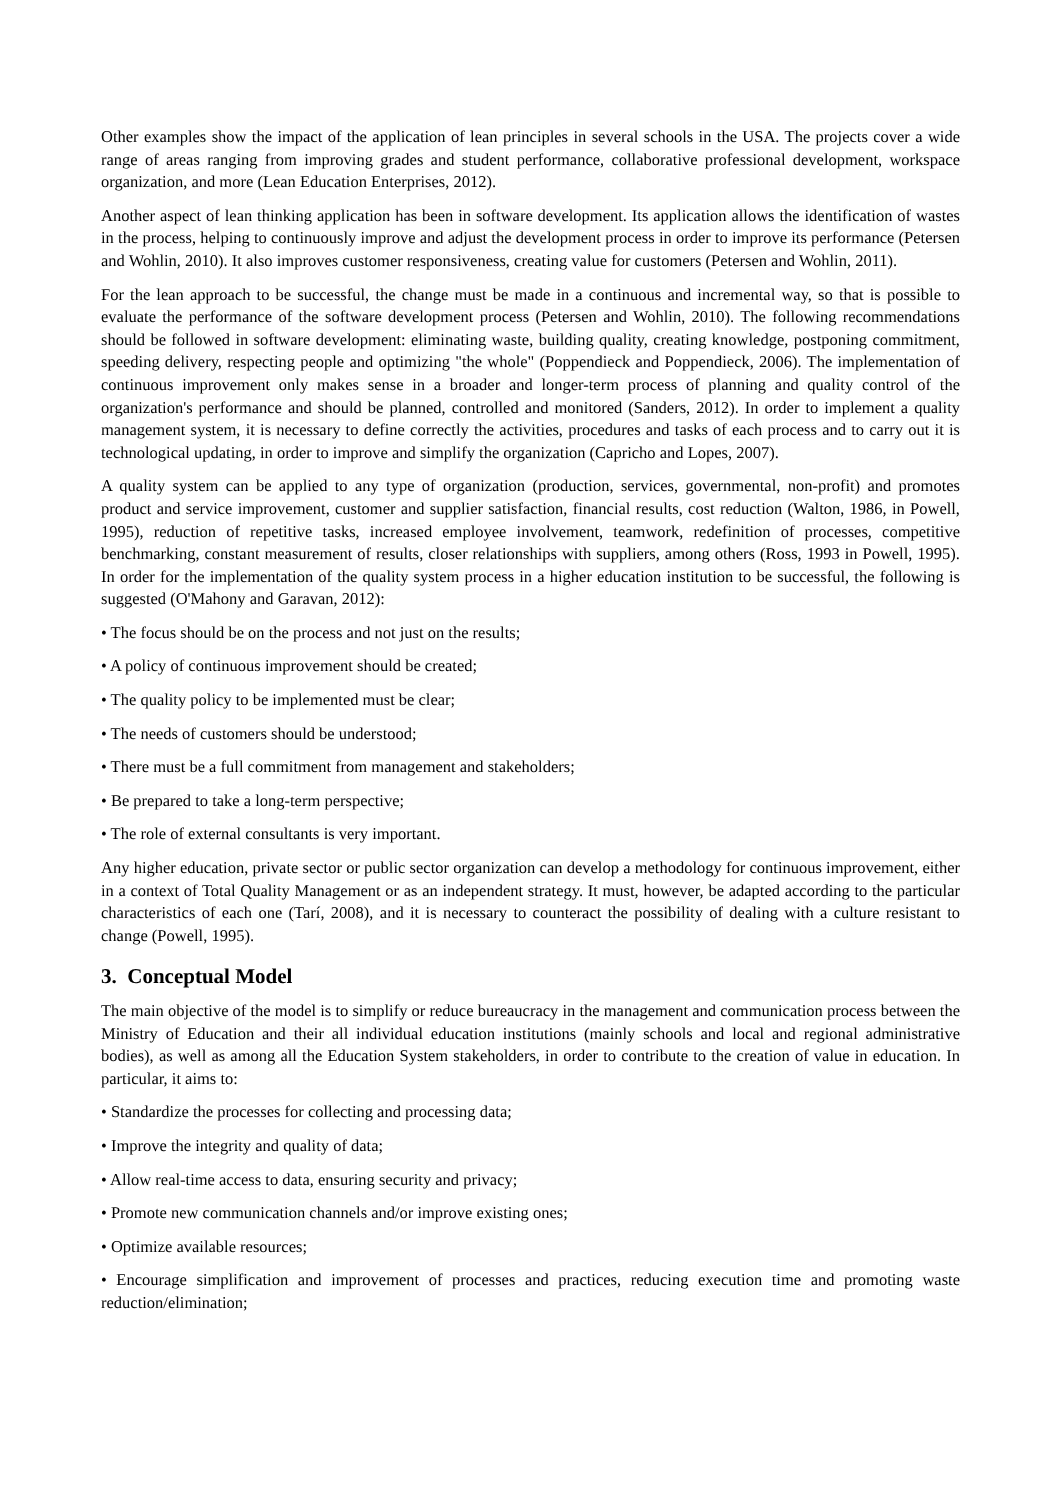Other examples show the impact of the application of lean principles in several schools in the USA. The projects cover a wide range of areas ranging from improving grades and student performance, collaborative professional development, workspace organization, and more (Lean Education Enterprises, 2012).
Another aspect of lean thinking application has been in software development. Its application allows the identification of wastes in the process, helping to continuously improve and adjust the development process in order to improve its performance (Petersen and Wohlin, 2010). It also improves customer responsiveness, creating value for customers (Petersen and Wohlin, 2011).
For the lean approach to be successful, the change must be made in a continuous and incremental way, so that is possible to evaluate the performance of the software development process (Petersen and Wohlin, 2010). The following recommendations should be followed in software development: eliminating waste, building quality, creating knowledge, postponing commitment, speeding delivery, respecting people and optimizing "the whole" (Poppendieck and Poppendieck, 2006). The implementation of continuous improvement only makes sense in a broader and longer-term process of planning and quality control of the organization's performance and should be planned, controlled and monitored (Sanders, 2012). In order to implement a quality management system, it is necessary to define correctly the activities, procedures and tasks of each process and to carry out it is technological updating, in order to improve and simplify the organization (Capricho and Lopes, 2007).
A quality system can be applied to any type of organization (production, services, governmental, non-profit) and promotes product and service improvement, customer and supplier satisfaction, financial results, cost reduction (Walton, 1986, in Powell, 1995), reduction of repetitive tasks, increased employee involvement, teamwork, redefinition of processes, competitive benchmarking, constant measurement of results, closer relationships with suppliers, among others (Ross, 1993 in Powell, 1995). In order for the implementation of the quality system process in a higher education institution to be successful, the following is suggested (O'Mahony and Garavan, 2012):
• The focus should be on the process and not just on the results;
• A policy of continuous improvement should be created;
• The quality policy to be implemented must be clear;
• The needs of customers should be understood;
• There must be a full commitment from management and stakeholders;
• Be prepared to take a long-term perspective;
• The role of external consultants is very important.
Any higher education, private sector or public sector organization can develop a methodology for continuous improvement, either in a context of Total Quality Management or as an independent strategy. It must, however, be adapted according to the particular characteristics of each one (Tarí, 2008), and it is necessary to counteract the possibility of dealing with a culture resistant to change (Powell, 1995).
3. Conceptual Model
The main objective of the model is to simplify or reduce bureaucracy in the management and communication process between the Ministry of Education and their all individual education institutions (mainly schools and local and regional administrative bodies), as well as among all the Education System stakeholders, in order to contribute to the creation of value in education. In particular, it aims to:
• Standardize the processes for collecting and processing data;
• Improve the integrity and quality of data;
• Allow real-time access to data, ensuring security and privacy;
• Promote new communication channels and/or improve existing ones;
• Optimize available resources;
• Encourage simplification and improvement of processes and practices, reducing execution time and promoting waste reduction/elimination;